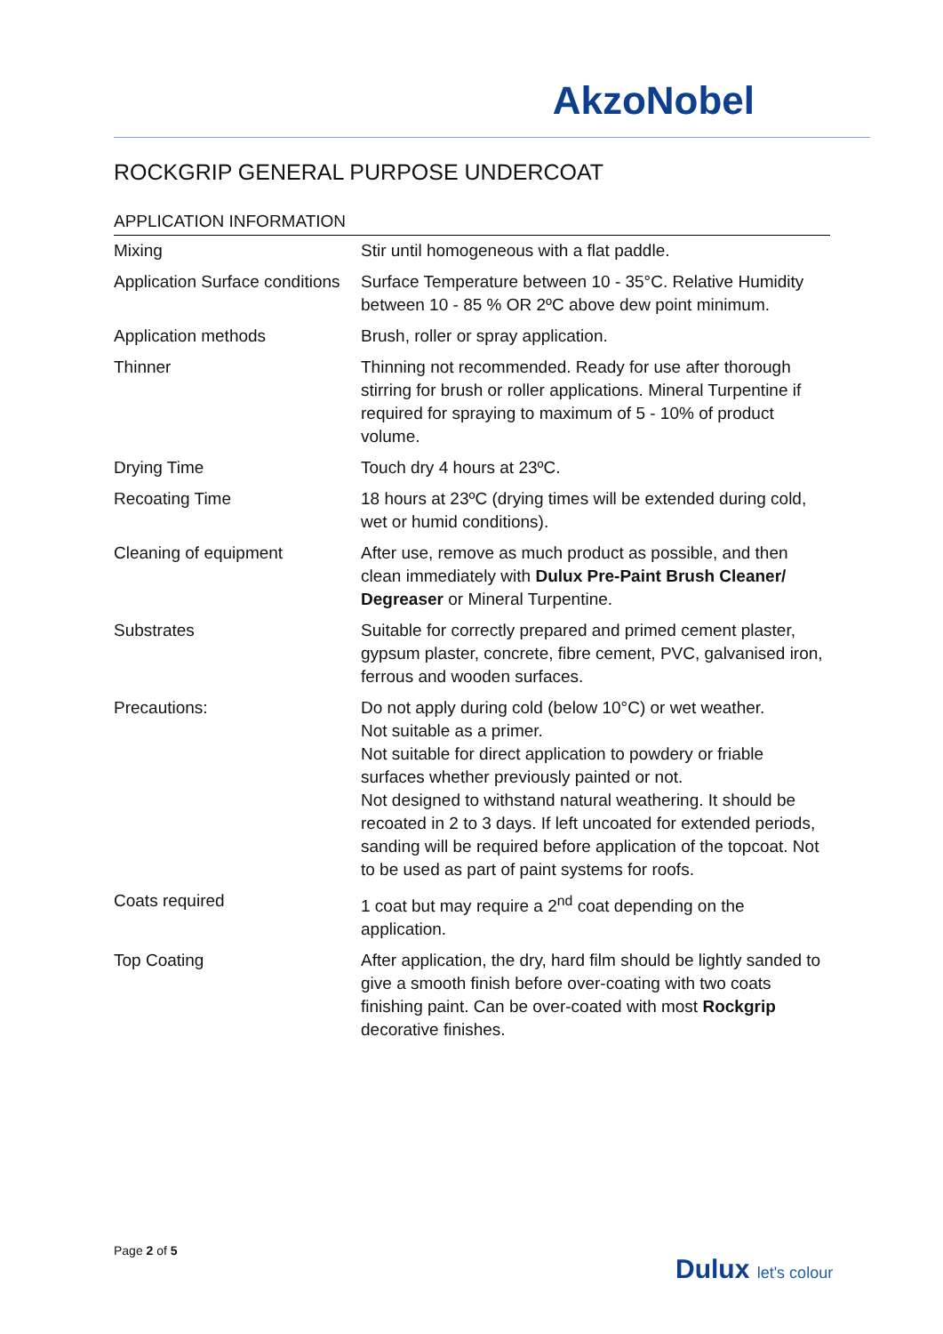AkzoNobel
ROCKGRIP GENERAL PURPOSE UNDERCOAT
APPLICATION INFORMATION
| Mixing | Stir until homogeneous with a flat paddle. |
| Application Surface conditions | Surface Temperature between 10 - 35°C. Relative Humidity between 10 - 85 % OR 2ºC above dew point minimum. |
| Application methods | Brush, roller or spray application. |
| Thinner | Thinning not recommended. Ready for use after thorough stirring for brush or roller applications. Mineral Turpentine if required for spraying to maximum of 5 - 10% of product volume. |
| Drying Time | Touch dry 4 hours at 23ºC. |
| Recoating Time | 18 hours at 23ºC (drying times will be extended during cold, wet or humid conditions). |
| Cleaning of equipment | After use, remove as much product as possible, and then clean immediately with Dulux Pre-Paint Brush Cleaner/ Degreaser or Mineral Turpentine. |
| Substrates | Suitable for correctly prepared and primed cement plaster, gypsum plaster, concrete, fibre cement, PVC, galvanised iron, ferrous and wooden surfaces. |
| Precautions: | Do not apply during cold (below 10°C) or wet weather. Not suitable as a primer. Not suitable for direct application to powdery or friable surfaces whether previously painted or not. Not designed to withstand natural weathering. It should be recoated in 2 to 3 days. If left uncoated for extended periods, sanding will be required before application of the topcoat. Not to be used as part of paint systems for roofs. |
| Coats required | 1 coat but may require a 2<sup>nd</sup> coat depending on the application. |
| Top Coating | After application, the dry, hard film should be lightly sanded to give a smooth finish before over-coating with two coats finishing paint. Can be over-coated with most Rockgrip decorative finishes. |
Page 2 of 5
Dulux let's colour